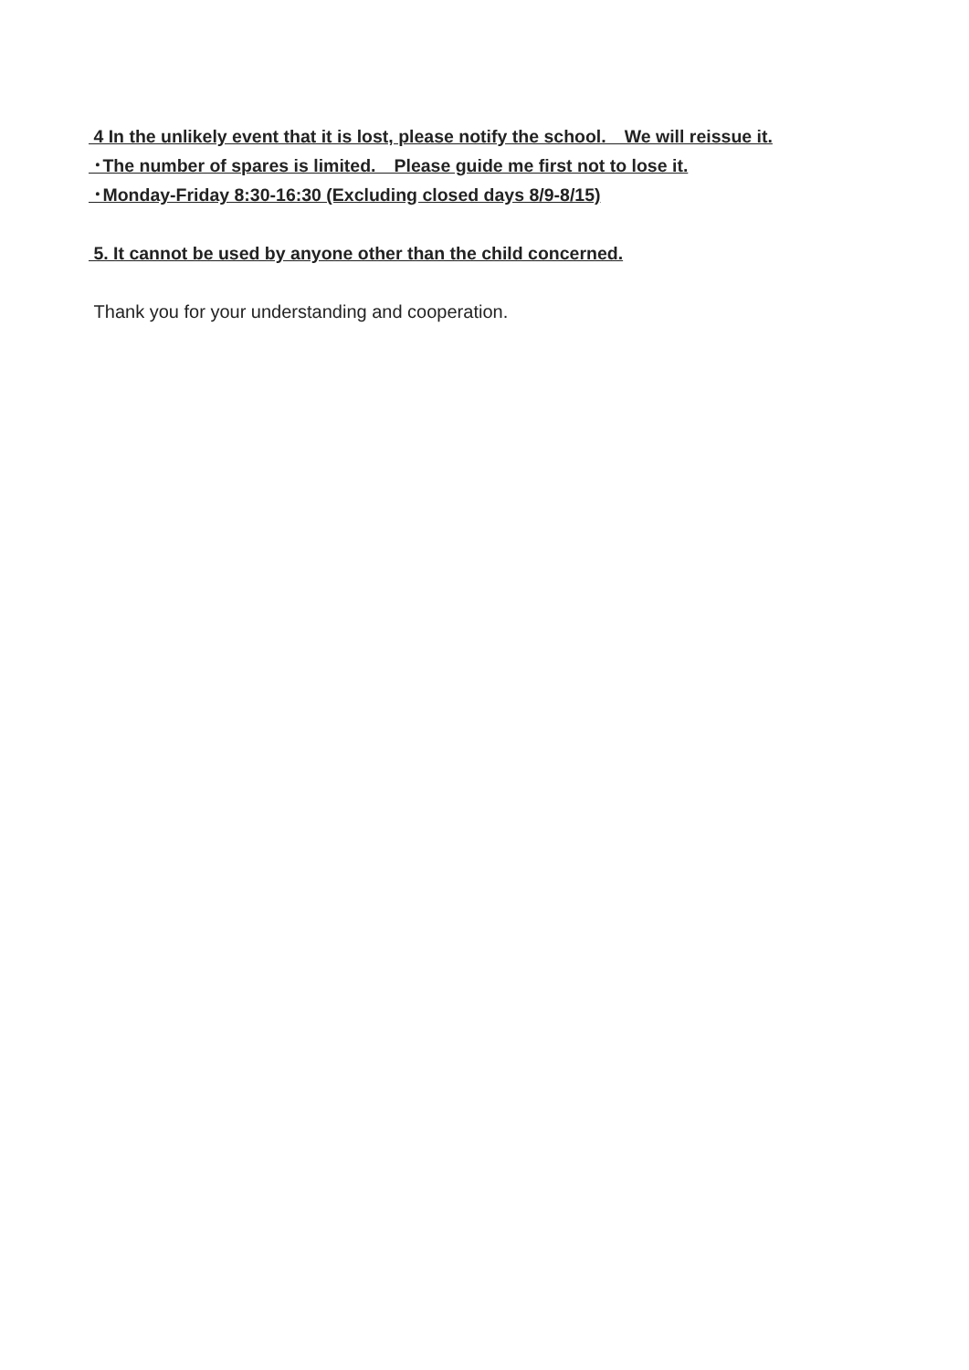4 In the unlikely event that it is lost, please notify the school.　We will reissue it.
･The number of spares is limited.　Please guide me first not to lose it.
･Monday-Friday 8:30-16:30 (Excluding closed days 8/9-8/15)
5. It cannot be used by anyone other than the child concerned.
Thank you for your understanding and cooperation.